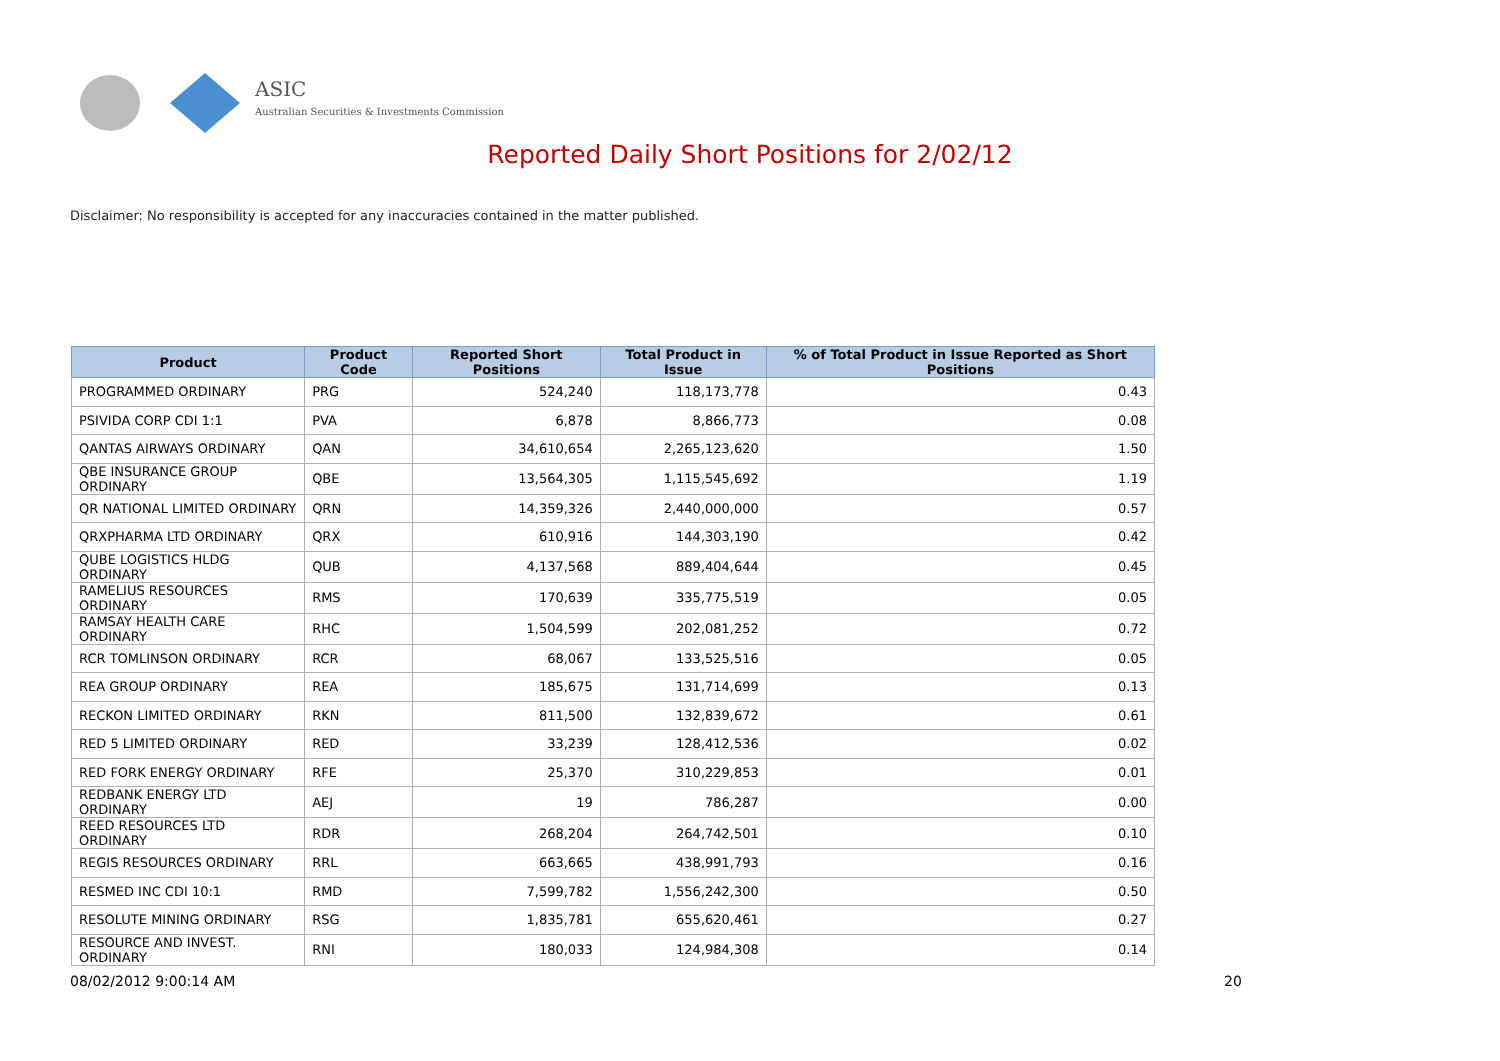ASIC
Australian Securities & Investments Commission
Reported Daily Short Positions for 2/02/12
Disclaimer: No responsibility is accepted for any inaccuracies contained in the matter published.
| Product | Product Code | Reported Short Positions | Total Product in Issue | % of Total Product in Issue Reported as Short Positions |
| --- | --- | --- | --- | --- |
| PROGRAMMED ORDINARY | PRG | 524,240 | 118,173,778 | 0.43 |
| PSIVIDA CORP CDI 1:1 | PVA | 6,878 | 8,866,773 | 0.08 |
| QANTAS AIRWAYS ORDINARY | QAN | 34,610,654 | 2,265,123,620 | 1.50 |
| QBE INSURANCE GROUP ORDINARY | QBE | 13,564,305 | 1,115,545,692 | 1.19 |
| QR NATIONAL LIMITED ORDINARY | QRN | 14,359,326 | 2,440,000,000 | 0.57 |
| QRXPHARMA LTD ORDINARY | QRX | 610,916 | 144,303,190 | 0.42 |
| QUBE LOGISTICS HLDG ORDINARY | QUB | 4,137,568 | 889,404,644 | 0.45 |
| RAMELIUS RESOURCES ORDINARY | RMS | 170,639 | 335,775,519 | 0.05 |
| RAMSAY HEALTH CARE ORDINARY | RHC | 1,504,599 | 202,081,252 | 0.72 |
| RCR TOMLINSON ORDINARY | RCR | 68,067 | 133,525,516 | 0.05 |
| REA GROUP ORDINARY | REA | 185,675 | 131,714,699 | 0.13 |
| RECKON LIMITED ORDINARY | RKN | 811,500 | 132,839,672 | 0.61 |
| RED 5 LIMITED ORDINARY | RED | 33,239 | 128,412,536 | 0.02 |
| RED FORK ENERGY ORDINARY | RFE | 25,370 | 310,229,853 | 0.01 |
| REDBANK ENERGY LTD ORDINARY | AEJ | 19 | 786,287 | 0.00 |
| REED RESOURCES LTD ORDINARY | RDR | 268,204 | 264,742,501 | 0.10 |
| REGIS RESOURCES ORDINARY | RRL | 663,665 | 438,991,793 | 0.16 |
| RESMED INC CDI 10:1 | RMD | 7,599,782 | 1,556,242,300 | 0.50 |
| RESOLUTE MINING ORDINARY | RSG | 1,835,781 | 655,620,461 | 0.27 |
| RESOURCE AND INVEST. ORDINARY | RNI | 180,033 | 124,984,308 | 0.14 |
08/02/2012 9:00:14 AM 20